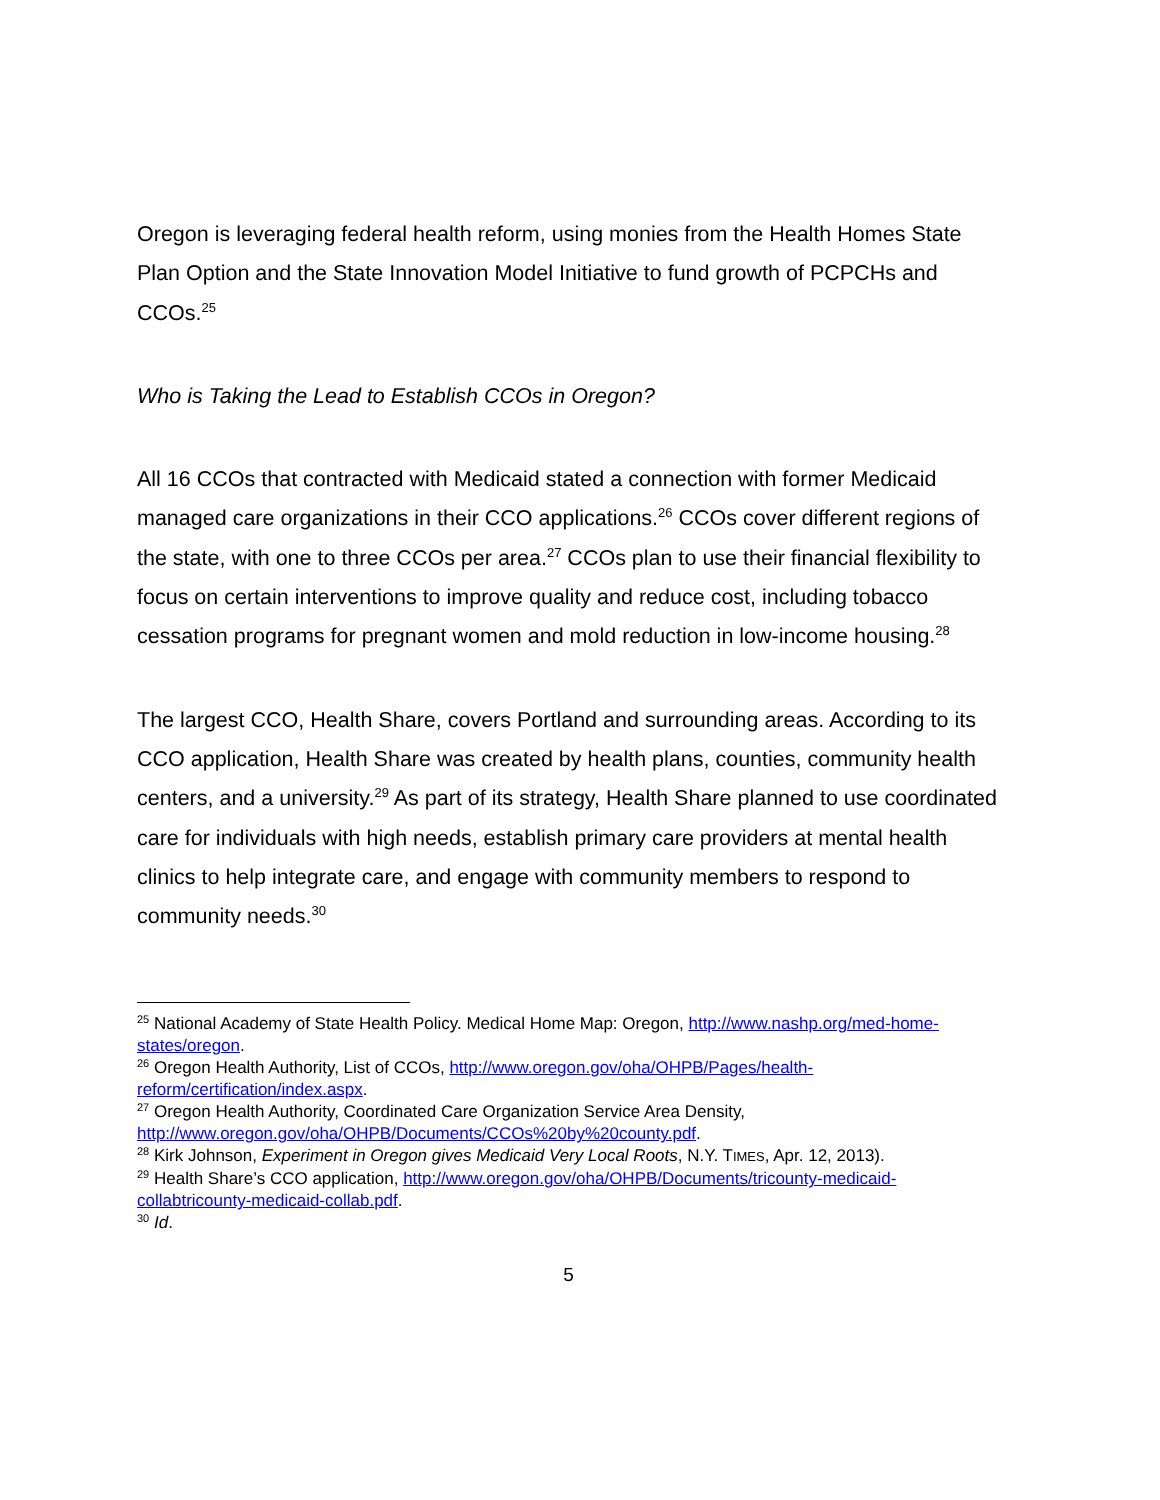Oregon is leveraging federal health reform, using monies from the Health Homes State Plan Option and the State Innovation Model Initiative to fund growth of PCPCHs and CCOs.<sup>25</sup>
Who is Taking the Lead to Establish CCOs in Oregon?
All 16 CCOs that contracted with Medicaid stated a connection with former Medicaid managed care organizations in their CCO applications.<sup>26</sup> CCOs cover different regions of the state, with one to three CCOs per area.<sup>27</sup> CCOs plan to use their financial flexibility to focus on certain interventions to improve quality and reduce cost, including tobacco cessation programs for pregnant women and mold reduction in low-income housing.<sup>28</sup>
The largest CCO, Health Share, covers Portland and surrounding areas. According to its CCO application, Health Share was created by health plans, counties, community health centers, and a university.<sup>29</sup> As part of its strategy, Health Share planned to use coordinated care for individuals with high needs, establish primary care providers at mental health clinics to help integrate care, and engage with community members to respond to community needs.<sup>30</sup>
<sup>25</sup> National Academy of State Health Policy. Medical Home Map: Oregon, http://www.nashp.org/med-home-states/oregon.
<sup>26</sup> Oregon Health Authority, List of CCOs, http://www.oregon.gov/oha/OHPB/Pages/health-reform/certification/index.aspx.
<sup>27</sup> Oregon Health Authority, Coordinated Care Organization Service Area Density, http://www.oregon.gov/oha/OHPB/Documents/CCOs%20by%20county.pdf.
<sup>28</sup> Kirk Johnson, Experiment in Oregon gives Medicaid Very Local Roots, N.Y. TIMES, Apr. 12, 2013).
<sup>29</sup> Health Share’s CCO application, http://www.oregon.gov/oha/OHPB/Documents/tricounty-medicaid-collabtricounty-medicaid-collab.pdf.
<sup>30</sup> Id.
5